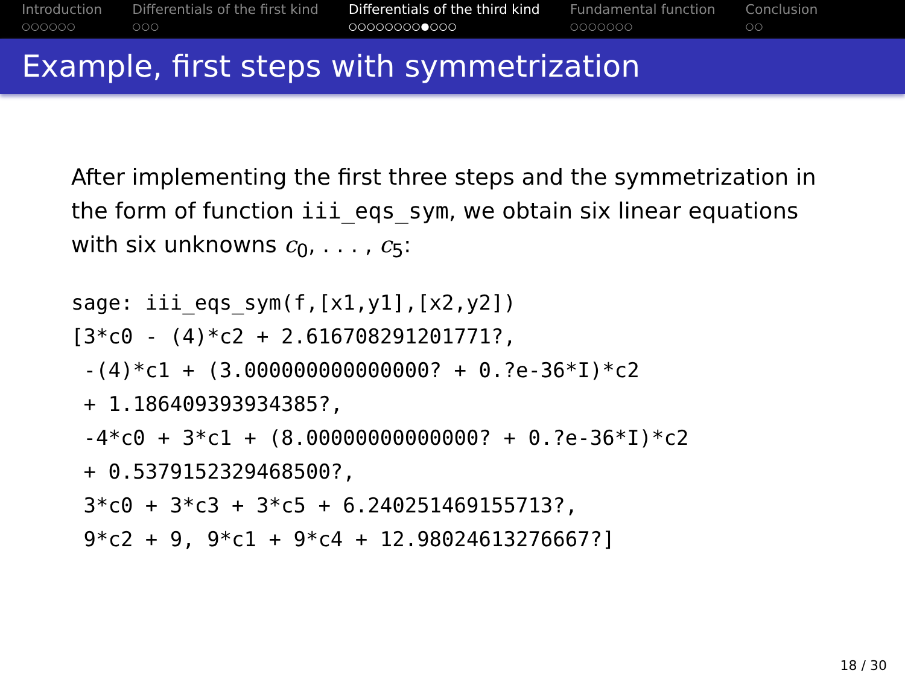Introduction
○○○○○○
Differentials of the first kind
○○○
Differentials of the third kind
○○○○○○○○●○○○
Fundamental function
○○○○○○○
Conclusion
○○
Example, first steps with symmetrization
After implementing the first three steps and the symmetrization in the form of function iii_eqs_sym, we obtain six linear equations with six unknowns c<sub>0</sub>, . . . , c<sub>5</sub>:
sage: iii_eqs_sym(f,[x1,y1],[x2,y2])
[3*c0 - (4)*c2 + 2.616708291201771?,
 -(4)*c1 + (3.000000000000000? + 0.?e-36*I)*c2
 + 1.186409393934385?,
 -4*c0 + 3*c1 + (8.00000000000000? + 0.?e-36*I)*c2
 + 0.5379152329468500?,
 3*c0 + 3*c3 + 3*c5 + 6.240251469155713?,
 9*c2 + 9, 9*c1 + 9*c4 + 12.98024613276667?]
18 / 30